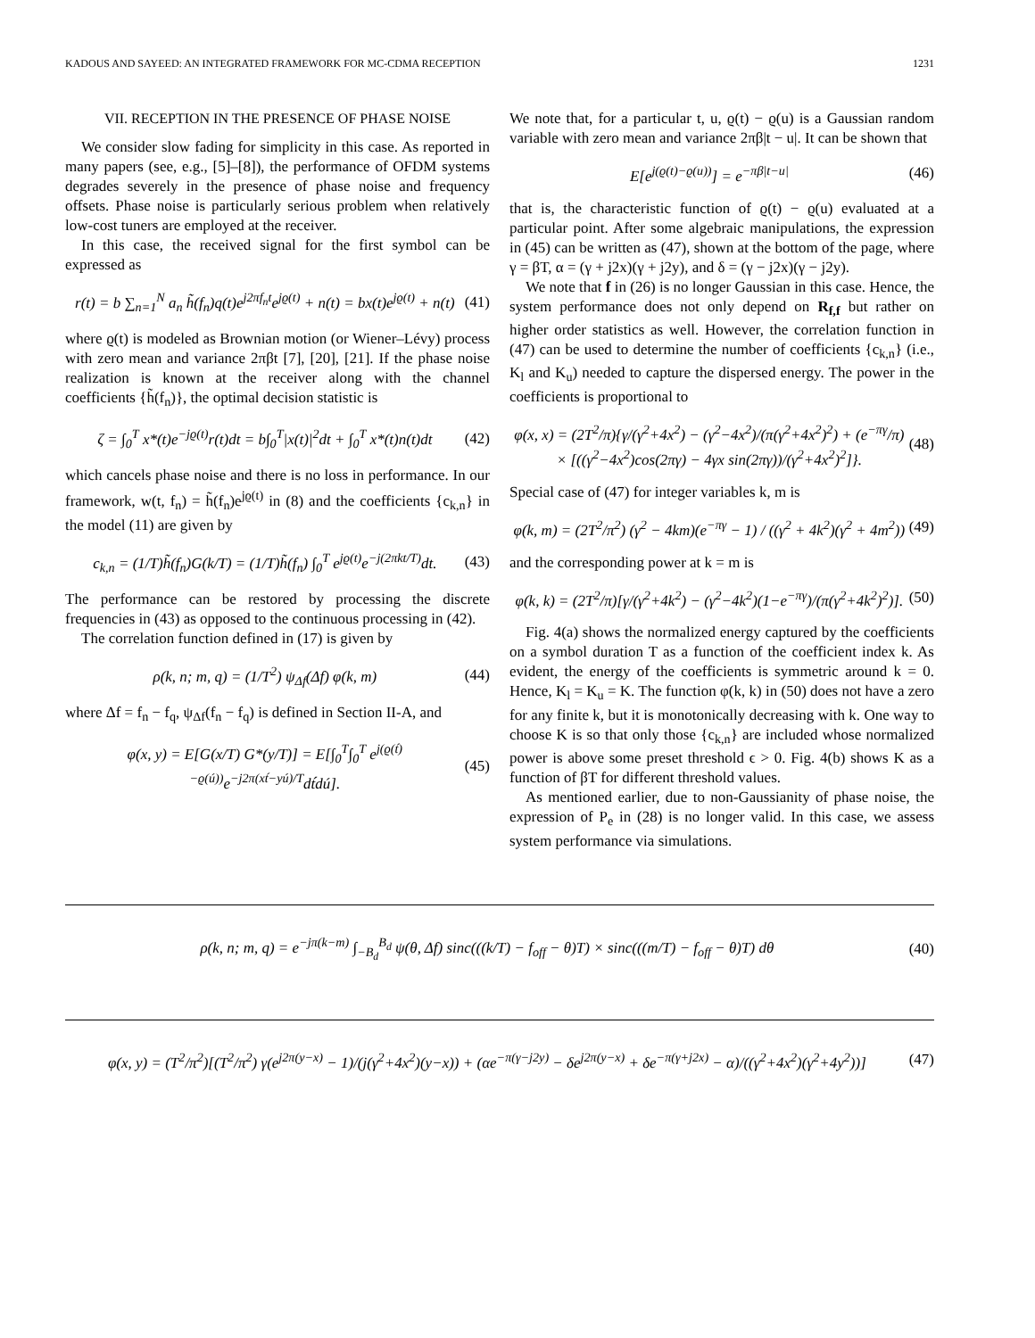KADOUS AND SAYEED: AN INTEGRATED FRAMEWORK FOR MC-CDMA RECEPTION 1231
VII. RECEPTION IN THE PRESENCE OF PHASE NOISE
We consider slow fading for simplicity in this case. As reported in many papers (see, e.g., [5]–[8]), the performance of OFDM systems degrades severely in the presence of phase noise and frequency offsets. Phase noise is particularly serious problem when relatively low-cost tuners are employed at the receiver.
In this case, the received signal for the first symbol can be expressed as
r(t) = b ∑<sub>n=1</sub><sup>N</sup> a<sub>n</sub> h̃(f<sub>n</sub>)q(t)e<sup>j2πf<sub>n</sub>t</sup>e<sup>jϱ(t)</sup> + n(t) = bx(t)e<sup>jϱ(t)</sup> + n(t) (41)
where ϱ(t) is modeled as Brownian motion (or Wiener–Lévy) process with zero mean and variance 2πβt [7], [20], [21]. If the phase noise realization is known at the receiver along with the channel coefficients {h̃(f<sub>n</sub>)}, the optimal decision statistic is
ζ = ∫<sub>0</sub><sup>T</sup> x*(t)e<sup>−jϱ(t)</sup>r(t)dt = b∫<sub>0</sub><sup>T</sup>|x(t)|<sup>2</sup>dt + ∫<sub>0</sub><sup>T</sup> x*(t)n(t)dt (42)
which cancels phase noise and there is no loss in performance. In our framework, w(t, f<sub>n</sub>) = h̃(f<sub>n</sub>)e<sup>jϱ(t)</sup> in (8) and the coefficients {c<sub>k,n</sub>} in the model (11) are given by
c<sub>k,n</sub> = (1/T)h̃(f<sub>n</sub>)G(k/T) = (1/T)h̃(f<sub>n</sub>) ∫<sub>0</sub><sup>T</sup> e<sup>jϱ(t)</sup>e<sup>−j(2πkt/T)</sup>dt. (43)
The performance can be restored by processing the discrete frequencies in (43) as opposed to the continuous processing in (42).
The correlation function defined in (17) is given by
ρ(k, n; m, q) = (1/T<sup>2</sup>) ψ<sub>Δf</sub>(Δf) φ(k, m) (44)
where Δf = f<sub>n</sub> − f<sub>q</sub>, ψ<sub>Δf</sub>(f<sub>n</sub> − f<sub>q</sub>) is defined in Section II-A, and
φ(x, y) = E[G(x/T) G*(y/T)] = E[∫<sub>0</sub><sup>T</sup>∫<sub>0</sub><sup>T</sup> e<sup>j(ϱ(t́)−ϱ(ú))</sup>e<sup>−j2π(xt́−yú)/T</sup>dt́dú]. (45)
We note that, for a particular t, u, ϱ(t) − ϱ(u) is a Gaussian random variable with zero mean and variance 2πβ|t − u|. It can be shown that
E[e<sup>j(ϱ(t)−ϱ(u))</sup>] = e<sup>−πβ|t−u|</sup> (46)
that is, the characteristic function of ϱ(t) − ϱ(u) evaluated at a particular point. After some algebraic manipulations, the expression in (45) can be written as (47), shown at the bottom of the page, where γ = βT, α = (γ + j2x)(γ + j2y), and δ = (γ − j2x)(γ − j2y).
We note that f in (26) is no longer Gaussian in this case. Hence, the system performance does not only depend on R<sub>f,f</sub> but rather on higher order statistics as well. However, the correlation function in (47) can be used to determine the number of coefficients {c<sub>k,n</sub>} (i.e., K<sub>l</sub> and K<sub>u</sub>) needed to capture the dispersed energy. The power in the coefficients is proportional to
φ(x, x) = (2T<sup>2</sup>/π){γ/(γ<sup>2</sup>+4x<sup>2</sup>) − (γ<sup>2</sup>−4x<sup>2</sup>)/(π(γ<sup>2</sup>+4x<sup>2</sup>)<sup>2</sup>) + (e<sup>−πγ</sup>/π) × [((γ<sup>2</sup>−4x<sup>2</sup>)cos(2πγ) − 4γx sin(2πγ))/(γ<sup>2</sup>+4x<sup>2</sup>)<sup>2</sup>]}. (48)
Special case of (47) for integer variables k, m is
φ(k, m) = (2T<sup>2</sup>/π<sup>2</sup>) (γ<sup>2</sup> − 4km)(e<sup>−πγ</sup> − 1) / ((γ<sup>2</sup> + 4k<sup>2</sup>)(γ<sup>2</sup> + 4m<sup>2</sup>)) (49)
and the corresponding power at k = m is
φ(k, k) = (2T<sup>2</sup>/π)[γ/(γ<sup>2</sup>+4k<sup>2</sup>) − (γ<sup>2</sup>−4k<sup>2</sup>)(1−e<sup>−πγ</sup>)/(π(γ<sup>2</sup>+4k<sup>2</sup>)<sup>2</sup>)]. (50)
Fig. 4(a) shows the normalized energy captured by the coefficients on a symbol duration T as a function of the coefficient index k. As evident, the energy of the coefficients is symmetric around k = 0. Hence, K<sub>l</sub> = K<sub>u</sub> = K. The function φ(k, k) in (50) does not have a zero for any finite k, but it is monotonically decreasing with k. One way to choose K is so that only those {c<sub>k,n</sub>} are included whose normalized power is above some preset threshold ϵ > 0. Fig. 4(b) shows K as a function of βT for different threshold values.
As mentioned earlier, due to non-Gaussianity of phase noise, the expression of P<sub>e</sub> in (28) is no longer valid. In this case, we assess system performance via simulations.
ρ(k, n; m, q) = e<sup>−jπ(k−m)</sup> ∫<sub>−B<sub>d</sub></sub><sup>B<sub>d</sub></sup> ψ(θ, Δf) sinc(((k/T) − f<sub>off</sub> − θ)T) × sinc(((m/T) − f<sub>off</sub> − θ)T) dθ (40)
φ(x, y) = (T<sup>2</sup>/π<sup>2</sup>)[(T<sup>2</sup>/π<sup>2</sup>) γ(e<sup>j2π(y−x)</sup> − 1)/(j(γ<sup>2</sup>+4x<sup>2</sup>)(y−x)) + (αe<sup>−π(γ−j2y)</sup> − δe<sup>j2π(y−x)</sup> + δe<sup>−π(γ+j2x)</sup> − α)/((γ<sup>2</sup>+4x<sup>2</sup>)(γ<sup>2</sup>+4y<sup>2</sup>))] (47)